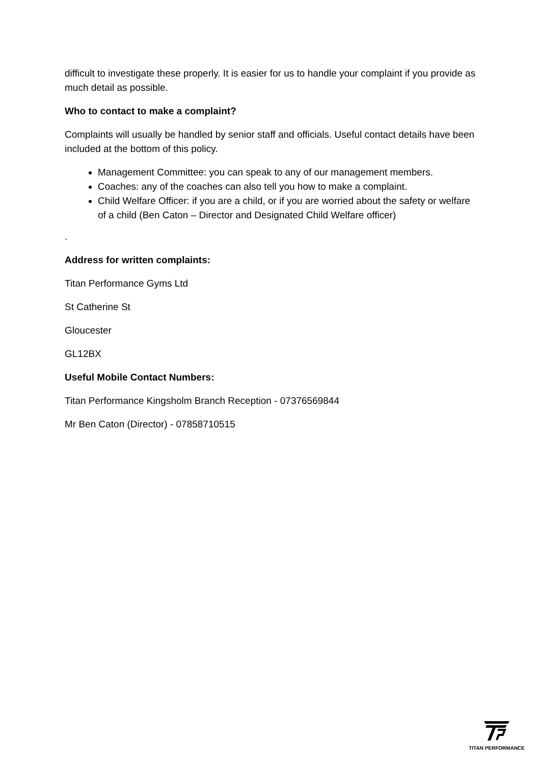difficult to investigate these properly. It is easier for us to handle your complaint if you provide as much detail as possible.
Who to contact to make a complaint?
Complaints will usually be handled by senior staff and officials. Useful contact details have been included at the bottom of this policy.
Management Committee: you can speak to any of our management members.
Coaches: any of the coaches can also tell you how to make a complaint.
Child Welfare Officer: if you are a child, or if you are worried about the safety or welfare of a child (Ben Caton – Director and Designated Child Welfare officer)
.
Address for written complaints:
Titan Performance Gyms Ltd
St Catherine St
Gloucester
GL12BX
Useful Mobile Contact Numbers:
Titan Performance Kingsholm Branch Reception - 07376569844
Mr Ben Caton (Director) - 07858710515
TITAN PERFORMANCE